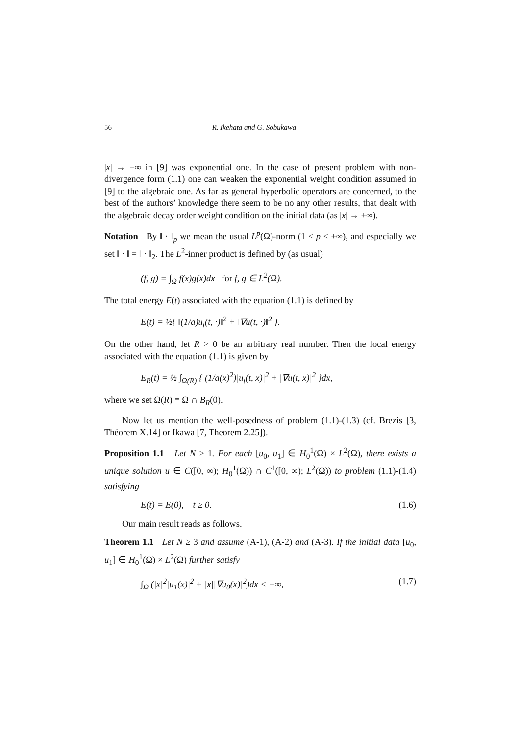56 R. Ikehata and G. Sobukawa
|x| → +∞ in [9] was exponential one. In the case of present problem with non-divergence form (1.1) one can weaken the exponential weight condition assumed in [9] to the algebraic one. As far as general hyperbolic operators are concerned, to the best of the authors’ knowledge there seem to be no any other results, that dealt with the algebraic decay order weight condition on the initial data (as |x| → +∞).
Notation By ‖ · ‖<sub>p</sub> we mean the usual L<sup>p</sup>(Ω)-norm (1 ≤ p ≤ +∞), and especially we set ‖ · ‖ = ‖ · ‖<sub>2</sub>. The L<sup>2</sup>-inner product is defined by (as usual)
(f, g) = ∫<sub>Ω</sub> f(x)g(x)dx for f, g ∈ L<sup>2</sup>(Ω).
The total energy E(t) associated with the equation (1.1) is defined by
E(t) = ½{ ‖(1/a)u<sub>t</sub>(t, ·)‖<sup>2</sup> + ‖∇u(t, ·)‖<sup>2</sup> }.
On the other hand, let R > 0 be an arbitrary real number. Then the local energy associated with the equation (1.1) is given by
E<sub>R</sub>(t) = ½ ∫<sub>Ω(R)</sub> { (1/a(x)<sup>2</sup>)|u<sub>t</sub>(t, x)|<sup>2</sup> + |∇u(t, x)|<sup>2</sup> }dx,
where we set Ω(R) ≡ Ω ∩ B<sub>R</sub>(0).
Now let us mention the well-posedness of problem (1.1)-(1.3) (cf. Brezis [3, Théorem X.14] or Ikawa [7, Theorem 2.25]).
Proposition 1.1 Let N ≥ 1. For each [u<sub>0</sub>, u<sub>1</sub>] ∈ H<sub>0</sub><sup>1</sup>(Ω) × L<sup>2</sup>(Ω), there exists a unique solution u ∈ C([0, ∞); H<sub>0</sub><sup>1</sup>(Ω)) ∩ C<sup>1</sup>([0, ∞); L<sup>2</sup>(Ω)) to problem (1.1)-(1.4) satisfying
E(t) = E(0), t ≥ 0. (1.6)
Our main result reads as follows.
Theorem 1.1 Let N ≥ 3 and assume (A-1), (A-2) and (A-3). If the initial data [u<sub>0</sub>, u<sub>1</sub>] ∈ H<sub>0</sub><sup>1</sup>(Ω) × L<sup>2</sup>(Ω) further satisfy
∫<sub>Ω</sub> (|x|<sup>2</sup>|u<sub>1</sub>(x)|<sup>2</sup> + |x||∇u<sub>0</sub>(x)|<sup>2</sup>)dx < +∞,
(1.7)